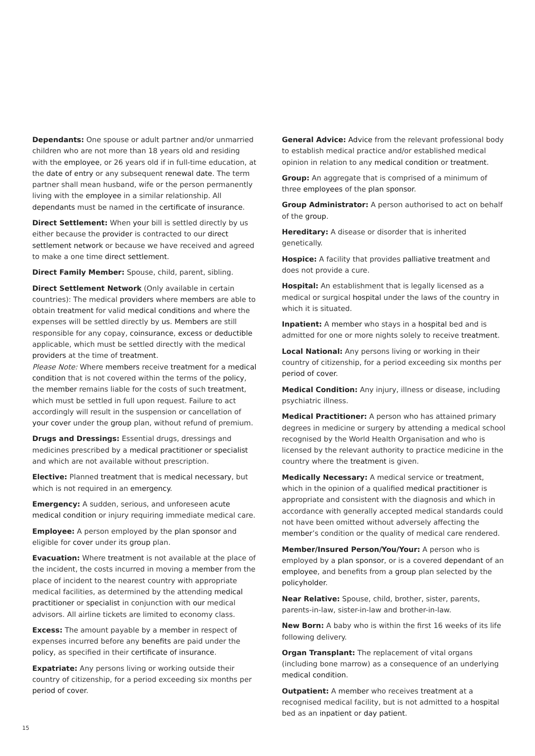Dependants: One spouse or adult partner and/or unmarried children who are not more than 18 years old and residing with the employee, or 26 years old if in full-time education, at the date of entry or any subsequent renewal date. The term partner shall mean husband, wife or the person permanently living with the employee in a similar relationship. All dependants must be named in the certificate of insurance.
Direct Settlement: When your bill is settled directly by us either because the provider is contracted to our direct settlement network or because we have received and agreed to make a one time direct settlement.
Direct Family Member: Spouse, child, parent, sibling.
Direct Settlement Network (Only available in certain countries): The medical providers where members are able to obtain treatment for valid medical conditions and where the expenses will be settled directly by us. Members are still responsible for any copay, coinsurance, excess or deductible applicable, which must be settled directly with the medical providers at the time of treatment.
Please Note: Where members receive treatment for a medical condition that is not covered within the terms of the policy, the member remains liable for the costs of such treatment, which must be settled in full upon request. Failure to act accordingly will result in the suspension or cancellation of your cover under the group plan, without refund of premium.
Drugs and Dressings: Essential drugs, dressings and medicines prescribed by a medical practitioner or specialist and which are not available without prescription.
Elective: Planned treatment that is medical necessary, but which is not required in an emergency.
Emergency: A sudden, serious, and unforeseen acute medical condition or injury requiring immediate medical care.
Employee: A person employed by the plan sponsor and eligible for cover under its group plan.
Evacuation: Where treatment is not available at the place of the incident, the costs incurred in moving a member from the place of incident to the nearest country with appropriate medical facilities, as determined by the attending medical practitioner or specialist in conjunction with our medical advisors. All airline tickets are limited to economy class.
Excess: The amount payable by a member in respect of expenses incurred before any benefits are paid under the policy, as specified in their certificate of insurance.
Expatriate: Any persons living or working outside their country of citizenship, for a period exceeding six months per period of cover.
General Advice: Advice from the relevant professional body to establish medical practice and/or established medical opinion in relation to any medical condition or treatment.
Group: An aggregate that is comprised of a minimum of three employees of the plan sponsor.
Group Administrator: A person authorised to act on behalf of the group.
Hereditary: A disease or disorder that is inherited genetically.
Hospice: A facility that provides palliative treatment and does not provide a cure.
Hospital: An establishment that is legally licensed as a medical or surgical hospital under the laws of the country in which it is situated.
Inpatient: A member who stays in a hospital bed and is admitted for one or more nights solely to receive treatment.
Local National: Any persons living or working in their country of citizenship, for a period exceeding six months per period of cover.
Medical Condition: Any injury, illness or disease, including psychiatric illness.
Medical Practitioner: A person who has attained primary degrees in medicine or surgery by attending a medical school recognised by the World Health Organisation and who is licensed by the relevant authority to practice medicine in the country where the treatment is given.
Medically Necessary: A medical service or treatment, which in the opinion of a qualified medical practitioner is appropriate and consistent with the diagnosis and which in accordance with generally accepted medical standards could not have been omitted without adversely affecting the member’s condition or the quality of medical care rendered.
Member/Insured Person/You/Your: A person who is employed by a plan sponsor, or is a covered dependant of an employee, and benefits from a group plan selected by the policyholder.
Near Relative: Spouse, child, brother, sister, parents, parents-in-law, sister-in-law and brother-in-law.
New Born: A baby who is within the first 16 weeks of its life following delivery.
Organ Transplant: The replacement of vital organs (including bone marrow) as a consequence of an underlying medical condition.
Outpatient: A member who receives treatment at a recognised medical facility, but is not admitted to a hospital bed as an inpatient or day patient.
15